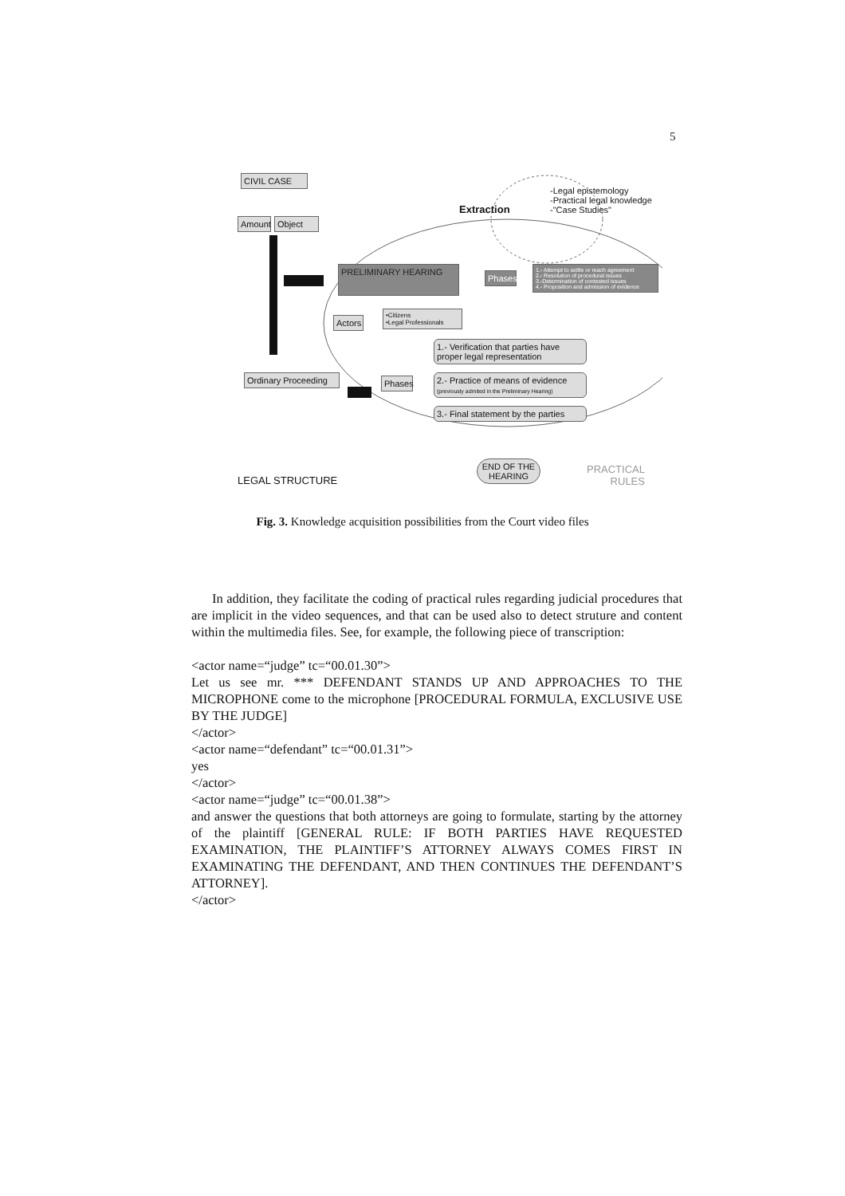5
CIVIL CASE
Amount Object
Extraction
-Legal epistemology
-Practical legal knowledge
-"Case Studies"
PRELIMINARY HEARING
Phases
1.- Attempt to settle or reach agreement
2.- Resolution of procedural issues
3.-Determination of contested issues
4.- Proposition and admission of evidence
Actors
•Citizens
•Legal Professionals
1.- Verification that parties have proper legal representation
Ordinary Proceeding
Phases
2.- Practice of means of evidence (previously admited in the Preliminary Hearing)
3.- Final statement by the parties
END OF THE HEARING
LEGAL STRUCTURE
PRACTICAL
RULES
Fig. 3. Knowledge acquisition possibilities from the Court video files
In addition, they facilitate the coding of practical rules regarding judicial procedures that are implicit in the video sequences, and that can be used also to detect struture and content within the multimedia files. See, for example, the following piece of transcription:
<actor name=“judge” tc=“00.01.30”>
Let us see mr. *** DEFENDANT STANDS UP AND APPROACHES TO THE MICROPHONE come to the microphone [PROCEDURAL FORMULA, EXCLUSIVE USE BY THE JUDGE]
</actor>
<actor name=“defendant” tc=“00.01.31”>
yes
</actor>
<actor name=“judge” tc=“00.01.38”>
and answer the questions that both attorneys are going to formulate, starting by the attorney of the plaintiff [GENERAL RULE: IF BOTH PARTIES HAVE REQUESTED EXAMINATION, THE PLAINTIFF’S ATTORNEY ALWAYS COMES FIRST IN EXAMINATING THE DEFENDANT, AND THEN CONTINUES THE DEFENDANT’S ATTORNEY].
</actor>